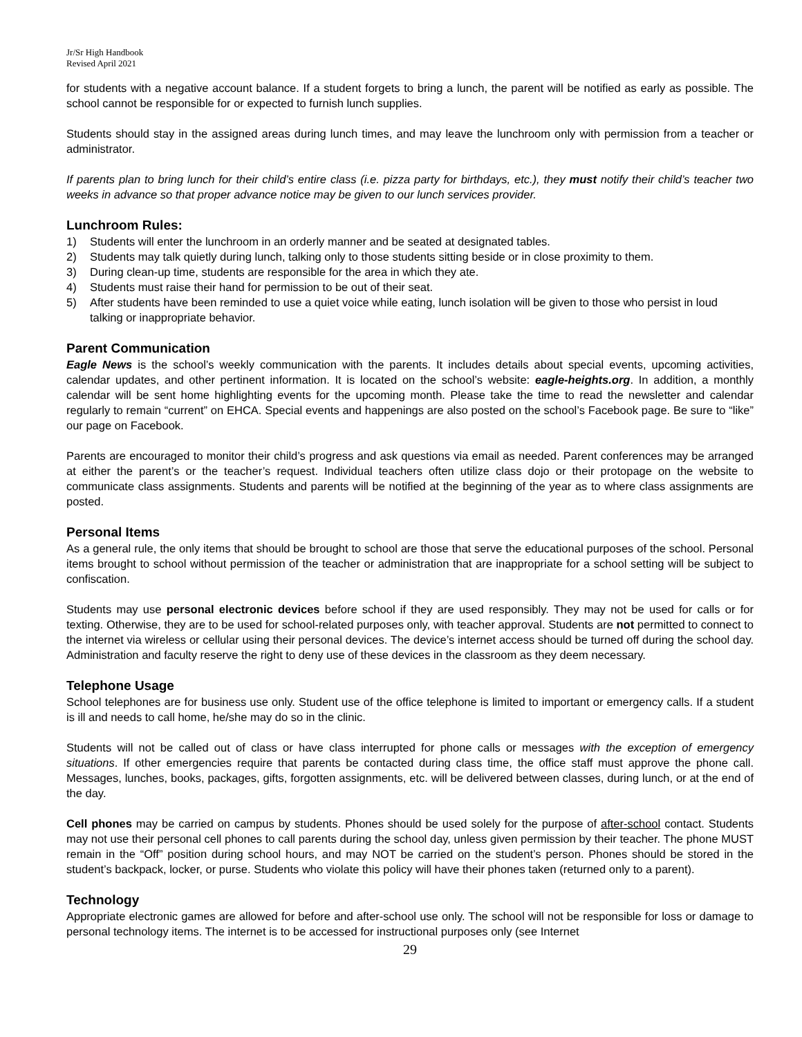Jr/Sr High Handbook
Revised April 2021
for students with a negative account balance. If a student forgets to bring a lunch, the parent will be notified as early as possible. The school cannot be responsible for or expected to furnish lunch supplies.
Students should stay in the assigned areas during lunch times, and may leave the lunchroom only with permission from a teacher or administrator.
If parents plan to bring lunch for their child’s entire class (i.e. pizza party for birthdays, etc.), they must notify their child’s teacher two weeks in advance so that proper advance notice may be given to our lunch services provider.
Lunchroom Rules:
1) Students will enter the lunchroom in an orderly manner and be seated at designated tables.
2) Students may talk quietly during lunch, talking only to those students sitting beside or in close proximity to them.
3) During clean-up time, students are responsible for the area in which they ate.
4) Students must raise their hand for permission to be out of their seat.
5) After students have been reminded to use a quiet voice while eating, lunch isolation will be given to those who persist in loud talking or inappropriate behavior.
Parent Communication
Eagle News is the school’s weekly communication with the parents. It includes details about special events, upcoming activities, calendar updates, and other pertinent information. It is located on the school’s website: eagle-heights.org. In addition, a monthly calendar will be sent home highlighting events for the upcoming month. Please take the time to read the newsletter and calendar regularly to remain “current” on EHCA. Special events and happenings are also posted on the school’s Facebook page. Be sure to “like” our page on Facebook.
Parents are encouraged to monitor their child’s progress and ask questions via email as needed. Parent conferences may be arranged at either the parent’s or the teacher’s request. Individual teachers often utilize class dojo or their protopage on the website to communicate class assignments. Students and parents will be notified at the beginning of the year as to where class assignments are posted.
Personal Items
As a general rule, the only items that should be brought to school are those that serve the educational purposes of the school. Personal items brought to school without permission of the teacher or administration that are inappropriate for a school setting will be subject to confiscation.
Students may use personal electronic devices before school if they are used responsibly. They may not be used for calls or for texting. Otherwise, they are to be used for school-related purposes only, with teacher approval. Students are not permitted to connect to the internet via wireless or cellular using their personal devices. The device’s internet access should be turned off during the school day. Administration and faculty reserve the right to deny use of these devices in the classroom as they deem necessary.
Telephone Usage
School telephones are for business use only. Student use of the office telephone is limited to important or emergency calls. If a student is ill and needs to call home, he/she may do so in the clinic.
Students will not be called out of class or have class interrupted for phone calls or messages with the exception of emergency situations. If other emergencies require that parents be contacted during class time, the office staff must approve the phone call. Messages, lunches, books, packages, gifts, forgotten assignments, etc. will be delivered between classes, during lunch, or at the end of the day.
Cell phones may be carried on campus by students. Phones should be used solely for the purpose of after-school contact. Students may not use their personal cell phones to call parents during the school day, unless given permission by their teacher. The phone MUST remain in the “Off” position during school hours, and may NOT be carried on the student’s person. Phones should be stored in the student’s backpack, locker, or purse. Students who violate this policy will have their phones taken (returned only to a parent).
Technology
Appropriate electronic games are allowed for before and after-school use only. The school will not be responsible for loss or damage to personal technology items. The internet is to be accessed for instructional purposes only (see Internet
29